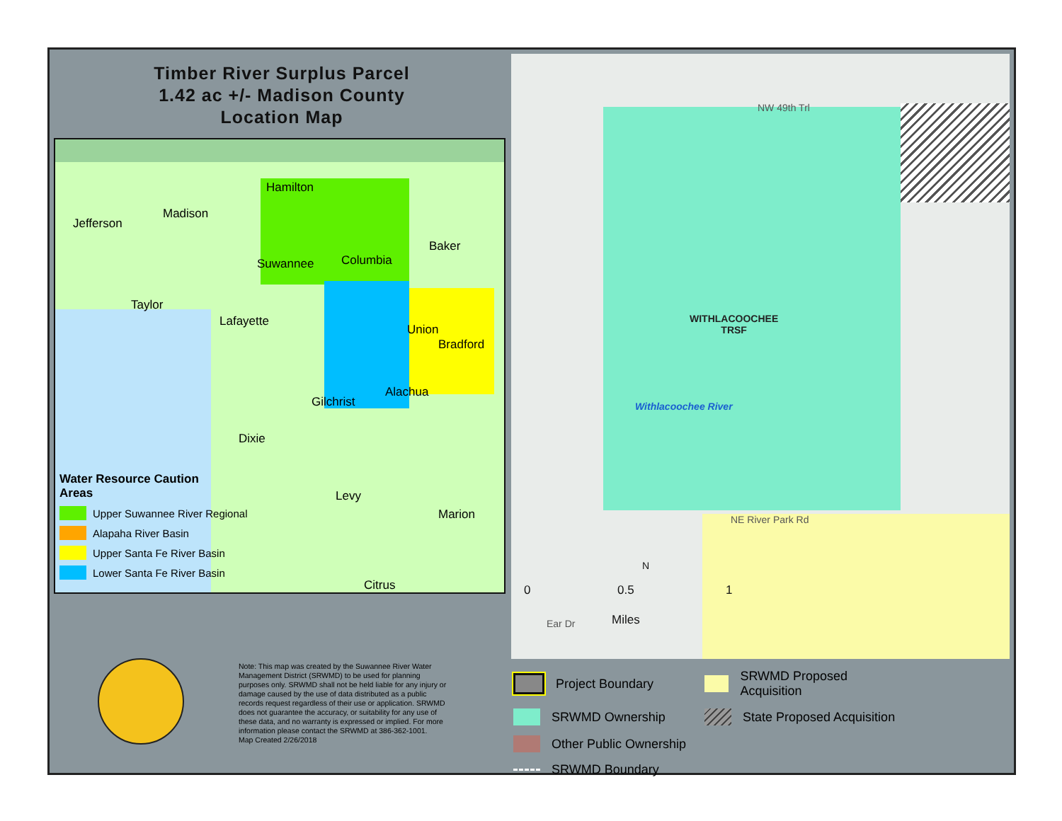Timber River Surplus Parcel
1.42 ac +/- Madison County
Location Map
Hamilton
Madison
Jefferson
Baker
Suwannee Columbia
Taylor
Lafayette
Union
Bradford
Alachua
Gilchrist
Dixie
Levy
Marion
Citrus
Water Resource Caution
Areas
Upper Suwannee River Regional
Alapaha River Basin
Upper Santa Fe River Basin
Lower Santa Fe River Basin
Note: This map was created by the Suwannee River Water Management District (SRWMD) to be used for planning purposes only. SRWMD shall not be held liable for any injury or damage caused by the use of data distributed as a public records request regardless of their use or application. SRWMD does not guarantee the accuracy, or suitability for any use of these data, and no warranty is expressed or implied. For more information please contact the SRWMD at 386-362-1001.
Map Created 2/26/2018
NW 49th Trl
WITHLACOOCHEE
TRSF
Withlacoochee River
NE River Park Rd
Ear Dr
0 0.5 1
Miles
N
Project Boundary
SRWMD Proposed Acquisition
SRWMD Ownership
State Proposed Acquisition
Other Public Ownership
SRWMD Boundary